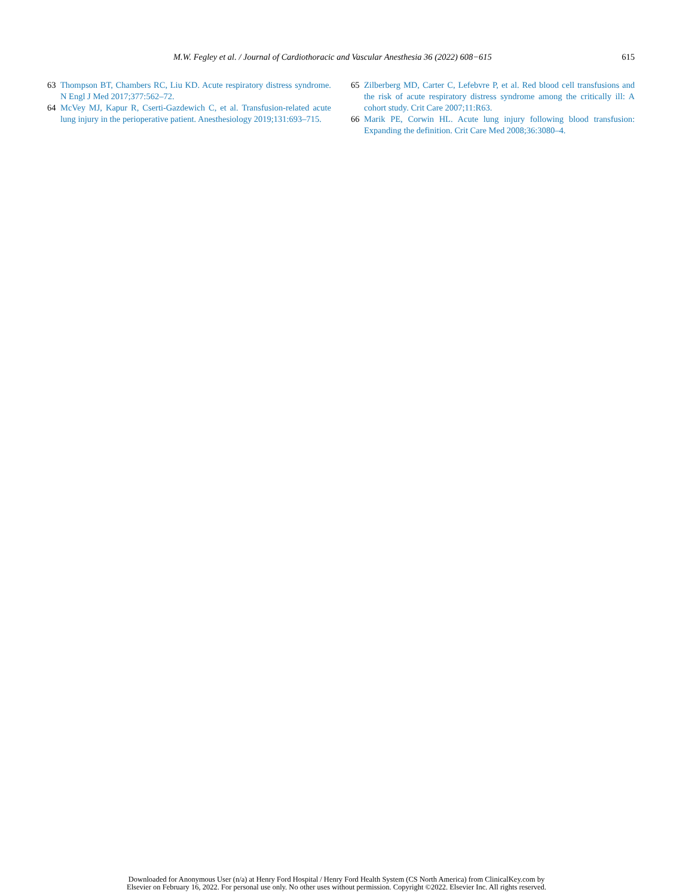M.W. Fegley et al. / Journal of Cardiothoracic and Vascular Anesthesia 36 (2022) 608−615 615
63 Thompson BT, Chambers RC, Liu KD. Acute respiratory distress syndrome. N Engl J Med 2017;377:562–72.
64 McVey MJ, Kapur R, Cserti-Gazdewich C, et al. Transfusion-related acute lung injury in the perioperative patient. Anesthesiology 2019;131:693–715.
65 Zilberberg MD, Carter C, Lefebvre P, et al. Red blood cell transfusions and the risk of acute respiratory distress syndrome among the critically ill: A cohort study. Crit Care 2007;11:R63.
66 Marik PE, Corwin HL. Acute lung injury following blood transfusion: Expanding the definition. Crit Care Med 2008;36:3080–4.
Downloaded for Anonymous User (n/a) at Henry Ford Hospital / Henry Ford Health System (CS North America) from ClinicalKey.com by
Elsevier on February 16, 2022. For personal use only. No other uses without permission. Copyright ©2022. Elsevier Inc. All rights reserved.